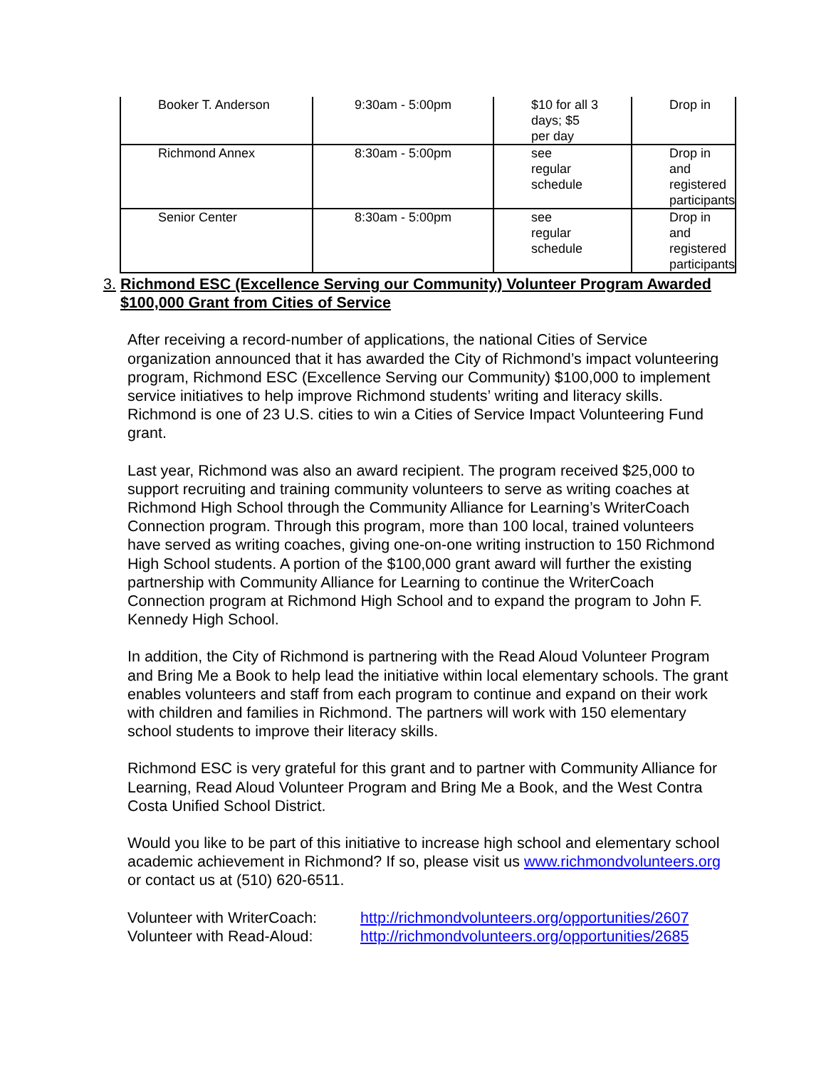| Booker T. Anderson | 9:30am - 5:00pm | $10 for all 3 days; $5 per day | Drop in |
| Richmond Annex | 8:30am - 5:00pm | see regular schedule | Drop in and registered participants |
| Senior Center | 8:30am - 5:00pm | see regular schedule | Drop in and registered participants |
3. Richmond ESC (Excellence Serving our Community) Volunteer Program Awarded $100,000 Grant from Cities of Service
After receiving a record-number of applications, the national Cities of Service organization announced that it has awarded the City of Richmond’s impact volunteering program, Richmond ESC (Excellence Serving our Community) $100,000 to implement service initiatives to help improve Richmond students’ writing and literacy skills. Richmond is one of 23 U.S. cities to win a Cities of Service Impact Volunteering Fund grant.
Last year, Richmond was also an award recipient. The program received $25,000 to support recruiting and training community volunteers to serve as writing coaches at Richmond High School through the Community Alliance for Learning’s WriterCoach Connection program. Through this program, more than 100 local, trained volunteers have served as writing coaches, giving one-on-one writing instruction to 150 Richmond High School students. A portion of the $100,000 grant award will further the existing partnership with Community Alliance for Learning to continue the WriterCoach Connection program at Richmond High School and to expand the program to John F. Kennedy High School.
In addition, the City of Richmond is partnering with the Read Aloud Volunteer Program and Bring Me a Book to help lead the initiative within local elementary schools. The grant enables volunteers and staff from each program to continue and expand on their work with children and families in Richmond. The partners will work with 150 elementary school students to improve their literacy skills.
Richmond ESC is very grateful for this grant and to partner with Community Alliance for Learning, Read Aloud Volunteer Program and Bring Me a Book, and the West Contra Costa Unified School District.
Would you like to be part of this initiative to increase high school and elementary school academic achievement in Richmond? If so, please visit us www.richmondvolunteers.org or contact us at (510) 620-6511.
Volunteer with WriterCoach: http://richmondvolunteers.org/opportunities/2607 Volunteer with Read-Aloud: http://richmondvolunteers.org/opportunities/2685